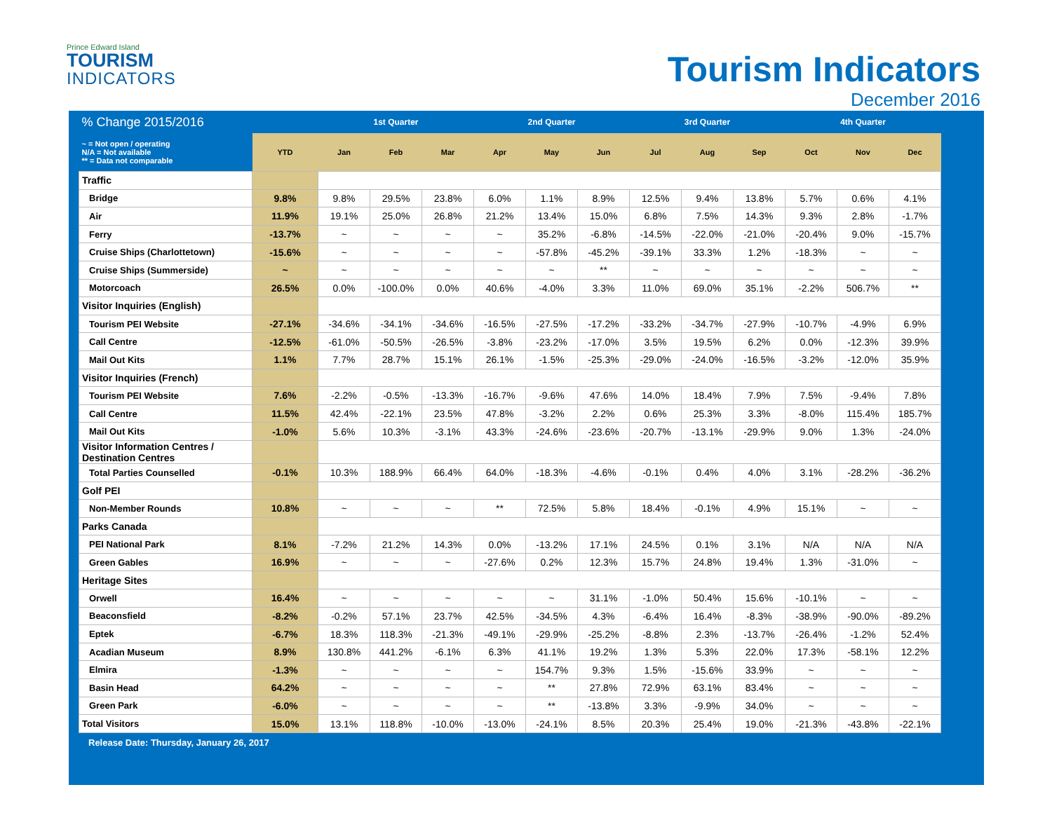Prince Edward Island
TOURISM
INDICATORS
Tourism Indicators
December 2016
| % Change 2015/2016 | | 1st Quarter | | | 2nd Quarter | | | 3rd Quarter | | | 4th Quarter | | |
| --- | --- | --- | --- | --- | --- | --- | --- | --- | --- | --- | --- | --- | --- |
| ~ = Not open / operating N/A = Not available ** = Data not comparable | YTD | Jan | Feb | Mar | Apr | May | Jun | Jul | Aug | Sep | Oct | Nov | Dec |
| Traffic | | | | | | | | | | | | | |
| Bridge | 9.8% | 9.8% | 29.5% | 23.8% | 6.0% | 1.1% | 8.9% | 12.5% | 9.4% | 13.8% | 5.7% | 0.6% | 4.1% |
| Air | 11.9% | 19.1% | 25.0% | 26.8% | 21.2% | 13.4% | 15.0% | 6.8% | 7.5% | 14.3% | 9.3% | 2.8% | -1.7% |
| Ferry | -13.7% | ~ | ~ | ~ | ~ | 35.2% | -6.8% | -14.5% | -22.0% | -21.0% | -20.4% | 9.0% | -15.7% |
| Cruise Ships (Charlottetown) | -15.6% | ~ | ~ | ~ | ~ | -57.8% | -45.2% | -39.1% | 33.3% | 1.2% | -18.3% | ~ | ~ |
| Cruise Ships (Summerside) | ~ | ~ | ~ | ~ | ~ | ~ | ** | ~ | ~ | ~ | ~ | ~ | ~ |
| Motorcoach | 26.5% | 0.0% | -100.0% | 0.0% | 40.6% | -4.0% | 3.3% | 11.0% | 69.0% | 35.1% | -2.2% | 506.7% | ** |
| Visitor Inquiries (English) | | | | | | | | | | | | | |
| Tourism PEI Website | -27.1% | -34.6% | -34.1% | -34.6% | -16.5% | -27.5% | -17.2% | -33.2% | -34.7% | -27.9% | -10.7% | -4.9% | 6.9% |
| Call Centre | -12.5% | -61.0% | -50.5% | -26.5% | -3.8% | -23.2% | -17.0% | 3.5% | 19.5% | 6.2% | 0.0% | -12.3% | 39.9% |
| Mail Out Kits | 1.1% | 7.7% | 28.7% | 15.1% | 26.1% | -1.5% | -25.3% | -29.0% | -24.0% | -16.5% | -3.2% | -12.0% | 35.9% |
| Visitor Inquiries (French) | | | | | | | | | | | | | |
| Tourism PEI Website | 7.6% | -2.2% | -0.5% | -13.3% | -16.7% | -9.6% | 47.6% | 14.0% | 18.4% | 7.9% | 7.5% | -9.4% | 7.8% |
| Call Centre | 11.5% | 42.4% | -22.1% | 23.5% | 47.8% | -3.2% | 2.2% | 0.6% | 25.3% | 3.3% | -8.0% | 115.4% | 185.7% |
| Mail Out Kits | -1.0% | 5.6% | 10.3% | -3.1% | 43.3% | -24.6% | -23.6% | -20.7% | -13.1% | -29.9% | 9.0% | 1.3% | -24.0% |
| Visitor Information Centres / Destination Centres | | | | | | | | | | | | | |
| Total Parties Counselled | -0.1% | 10.3% | 188.9% | 66.4% | 64.0% | -18.3% | -4.6% | -0.1% | 0.4% | 4.0% | 3.1% | -28.2% | -36.2% |
| Golf PEI | | | | | | | | | | | | | |
| Non-Member Rounds | 10.8% | ~ | ~ | ~ | ** | 72.5% | 5.8% | 18.4% | -0.1% | 4.9% | 15.1% | ~ | ~ |
| Parks Canada | | | | | | | | | | | | | |
| PEI National Park | 8.1% | -7.2% | 21.2% | 14.3% | 0.0% | -13.2% | 17.1% | 24.5% | 0.1% | 3.1% | N/A | N/A | N/A |
| Green Gables | 16.9% | ~ | ~ | ~ | -27.6% | 0.2% | 12.3% | 15.7% | 24.8% | 19.4% | 1.3% | -31.0% | ~ |
| Heritage Sites | | | | | | | | | | | | | |
| Orwell | 16.4% | ~ | ~ | ~ | ~ | ~ | 31.1% | -1.0% | 50.4% | 15.6% | -10.1% | ~ | ~ |
| Beaconsfield | -8.2% | -0.2% | 57.1% | 23.7% | 42.5% | -34.5% | 4.3% | -6.4% | 16.4% | -8.3% | -38.9% | -90.0% | -89.2% |
| Eptek | -6.7% | 18.3% | 118.3% | -21.3% | -49.1% | -29.9% | -25.2% | -8.8% | 2.3% | -13.7% | -26.4% | -1.2% | 52.4% |
| Acadian Museum | 8.9% | 130.8% | 441.2% | -6.1% | 6.3% | 41.1% | 19.2% | 1.3% | 5.3% | 22.0% | 17.3% | -58.1% | 12.2% |
| Elmira | -1.3% | ~ | ~ | ~ | ~ | 154.7% | 9.3% | 1.5% | -15.6% | 33.9% | ~ | ~ | ~ |
| Basin Head | 64.2% | ~ | ~ | ~ | ~ | ** | 27.8% | 72.9% | 63.1% | 83.4% | ~ | ~ | ~ |
| Green Park | -6.0% | ~ | ~ | ~ | ~ | ** | -13.8% | 3.3% | -9.9% | 34.0% | ~ | ~ | ~ |
| Total Visitors | 15.0% | 13.1% | 118.8% | -10.0% | -13.0% | -24.1% | 8.5% | 20.3% | 25.4% | 19.0% | -21.3% | -43.8% | -22.1% |
Release Date: Thursday, January 26, 2017